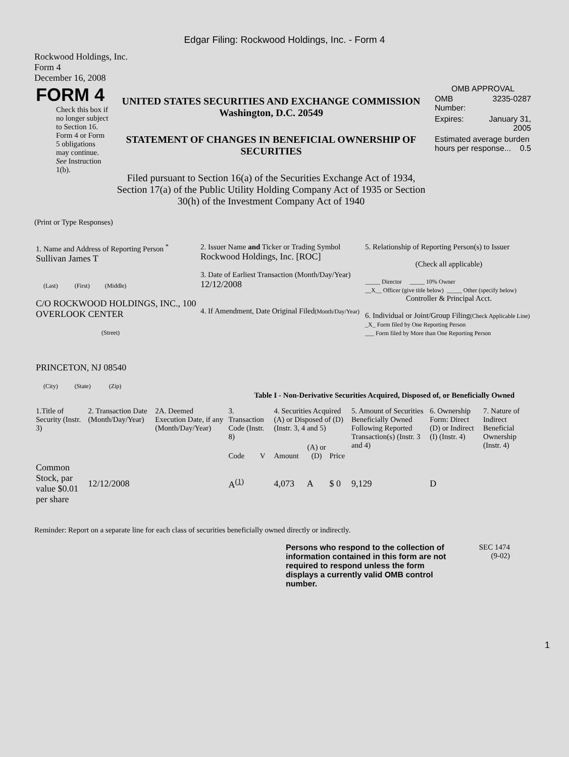Edgar Filing: Rockwood Holdings, Inc. - Form 4
Rockwood Holdings, Inc.
Form 4
December 16, 2008
| FORM 4 Check this box if no longer subject to Section 16. Form 4 or Form 5 obligations may continue. See Instruction 1(b). | UNITED STATES SECURITIES AND EXCHANGE COMMISSION Washington, D.C. 20549 STATEMENT OF CHANGES IN BENEFICIAL OWNERSHIP OF SECURITIES Filed pursuant to Section 16(a) of the Securities Exchange Act of 1934, Section 17(a) of the Public Utility Holding Company Act of 1935 or Section 30(h) of the Investment Company Act of 1940 | OMB APPROVAL / OMB Number: / 3235-0287 / / Expires: / January 31, 2005 / / Estimated average burden hours per response... 0.5 / / |
(Print or Type Responses)
| 1. Name and Address of Reporting Person <sup>*</sup> Sullivan James T (Last) (First) (Middle) C/O ROCKWOOD HOLDINGS, INC., 100 OVERLOOK CENTER (Street) PRINCETON, NJ 08540 (City) (State) (Zip) | 2. Issuer Name and Ticker or Trading Symbol Rockwood Holdings, Inc. [ROC] 3. Date of Earliest Transaction (Month/Day/Year) 12/12/2008 4. If Amendment, Date Original Filed (Month/Day/Year) | 5. Relationship of Reporting Person(s) to Issuer (Check all applicable) _____ Director _____ 10% Owner __X__ Officer (give title below) _____ Other (specify below) Controller & Principal Acct. 6. Individual or Joint/Group Filing (Check Applicable Line) _X_ Form filed by One Reporting Person ___ Form filed by More than One Reporting Person |
Table I - Non-Derivative Securities Acquired, Disposed of, or Beneficially Owned
| 1.Title of Security (Instr. 3) | 2. Transaction Date (Month/Day/Year) | 2A. Deemed Execution Date, if any (Month/Day/Year) | 3. Transaction Code (Instr. 8) | | 4. Securities Acquired (A) or Disposed of (D) (Instr. 3, 4 and 5) | | | 5. Amount of Securities Beneficially Owned Following Reported Transaction(s) (Instr. 3 and 4) | 6. Ownership Form: Direct (D) or Indirect (I) (Instr. 4) | 7. Nature of Indirect Beneficial Ownership (Instr. 4) |
| --- | --- | --- | --- | --- | --- | --- | --- | --- | --- | --- |
| | | | Code | V | Amount | (A) or (D) | Price | | | |
| Common Stock, par value $0.01 per share | 12/12/2008 | | A<sup>(1)</sup> | | 4,073 | A | $ 0 | 9,129 | D | |
Reminder: Report on a separate line for each class of securities beneficially owned directly or indirectly.
| Persons who respond to the collection of information contained in this form are not required to respond unless the form displays a currently valid OMB control number. | SEC 1474 (9-02) |
1